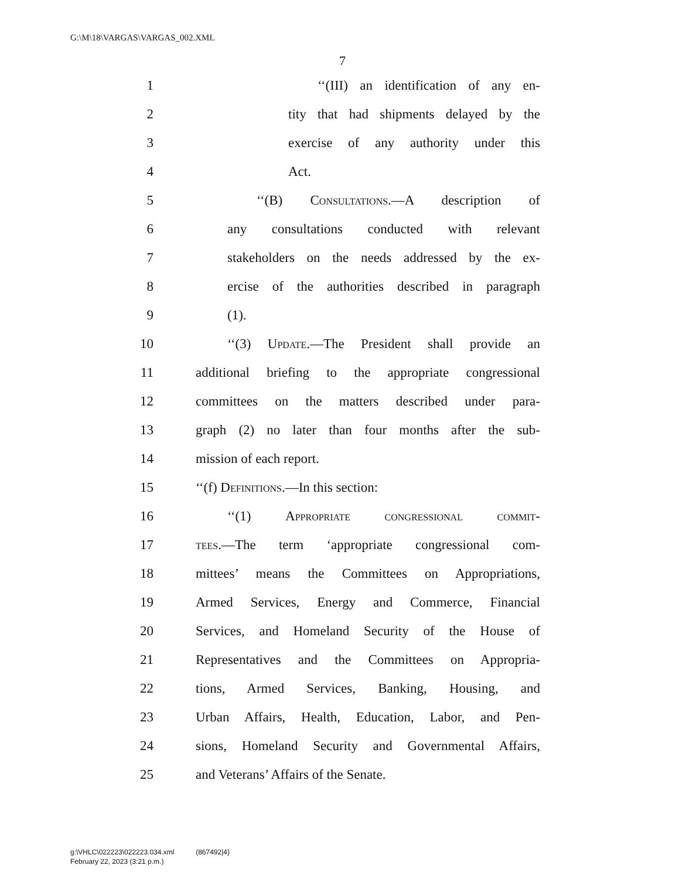G:\M\18\VARGAS\VARGAS_002.XML
7
1 ‘‘(III) an identification of any en-
2 tity that had shipments delayed by the
3 exercise of any authority under this
4 Act.
5 ‘‘(B) Consultations.—A description of
6 any consultations conducted with relevant
7 stakeholders on the needs addressed by the ex-
8 ercise of the authorities described in paragraph
9 (1).
10 ‘‘(3) Update.—The President shall provide an
11 additional briefing to the appropriate congressional
12 committees on the matters described under para-
13 graph (2) no later than four months after the sub-
14 mission of each report.
15 ‘‘(f) Definitions.—In this section:
16 ‘‘(1) Appropriate congressional commit-
17 tees.—The term ‘appropriate congressional com-
18 mittees’ means the Committees on Appropriations,
19 Armed Services, Energy and Commerce, Financial
20 Services, and Homeland Security of the House of
21 Representatives and the Committees on Appropria-
22 tions, Armed Services, Banking, Housing, and
23 Urban Affairs, Health, Education, Labor, and Pen-
24 sions, Homeland Security and Governmental Affairs,
25 and Veterans’ Affairs of the Senate.
g:\VHLC\022223\022223.034.xml (867492|4)
February 22, 2023 (3:21 p.m.)